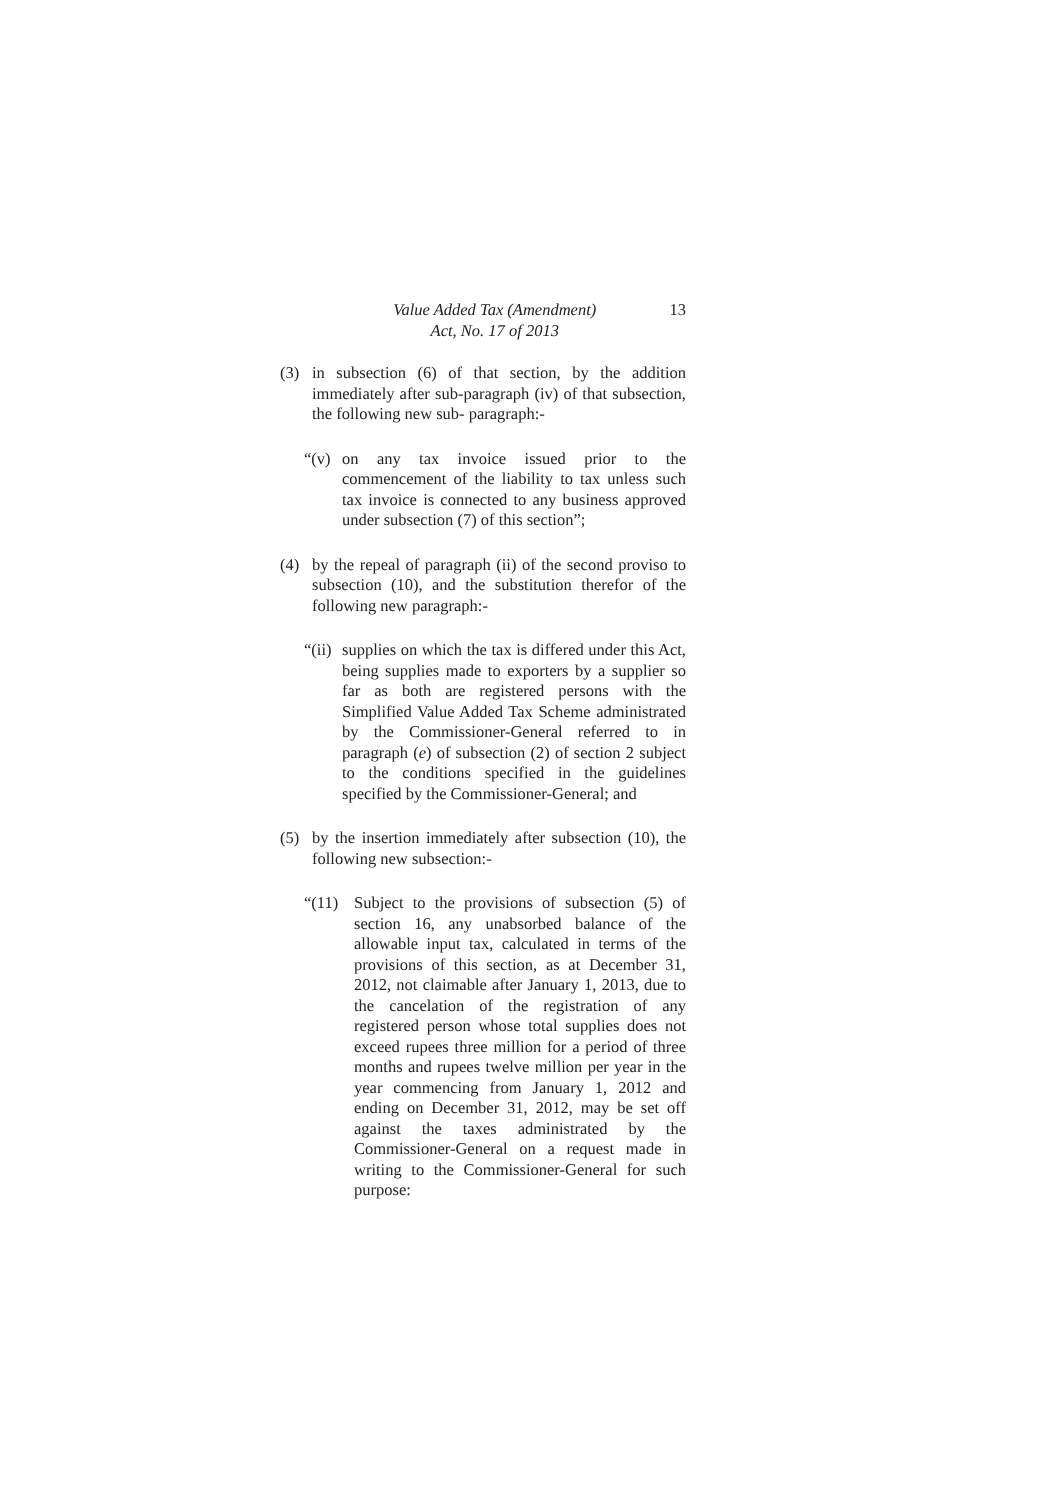Value Added Tax (Amendment)
Act, No. 17 of 2013
13
(3) in subsection (6) of that section, by the addition immediately after sub-paragraph (iv) of that subsection, the following new sub- paragraph:-
“(v)
on any tax invoice issued prior to the commencement of the liability to tax unless such tax invoice is connected to any business approved under subsection (7) of this section”;
(4) by the repeal of paragraph (ii) of the second proviso to subsection (10), and the substitution therefor of the following new paragraph:-
“(ii)
supplies on which the tax is differed under this Act, being supplies made to exporters by a supplier so far as both are registered persons with the Simplified Value Added Tax Scheme administrated by the Commissioner-General referred to in paragraph (e) of subsection (2) of section 2 subject to the conditions specified in the guidelines specified by the Commissioner-General; and
(5) by the insertion immediately after subsection (10), the following new subsection:-
“(11) Subject to the provisions of subsection (5) of section 16, any unabsorbed balance of the allowable input tax, calculated in terms of the provisions of this section, as at December 31, 2012, not claimable after January 1, 2013, due to the cancelation of the registration of any registered person whose total supplies does not exceed rupees three million for a period of three months and rupees twelve million per year in the year commencing from January 1, 2012 and ending on December 31, 2012, may be set off against the taxes administrated by the Commissioner-General on a request made in writing to the Commissioner-General for such purpose: